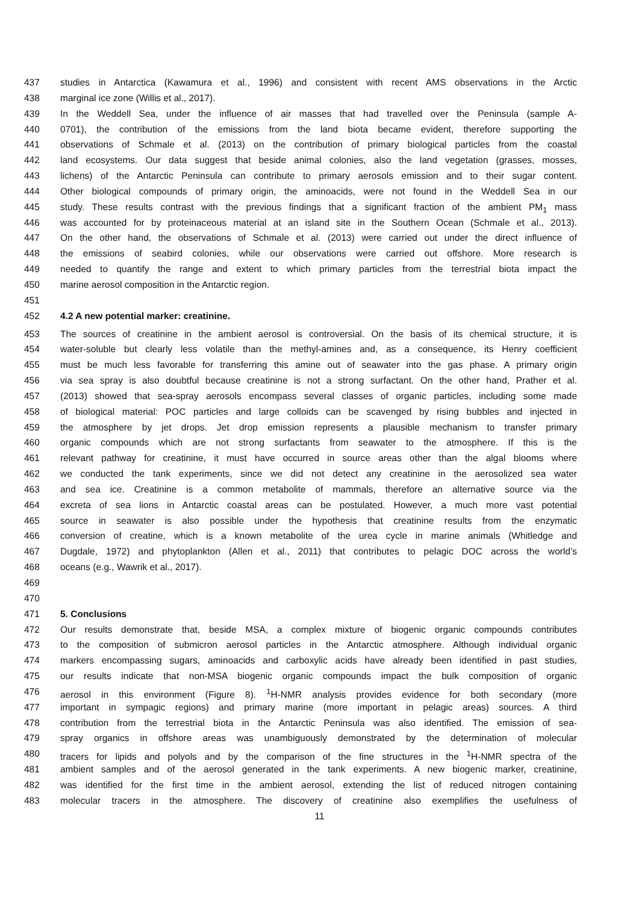437 studies in Antarctica (Kawamura et al., 1996) and consistent with recent AMS observations in the Arctic
438 marginal ice zone (Willis et al., 2017).
439 In the Weddell Sea, under the influence of air masses that had travelled over the Peninsula (sample A-
440 0701), the contribution of the emissions from the land biota became evident, therefore supporting the
441 observations of Schmale et al. (2013) on the contribution of primary biological particles from the coastal
442 land ecosystems. Our data suggest that beside animal colonies, also the land vegetation (grasses, mosses,
443 lichens) of the Antarctic Peninsula can contribute to primary aerosols emission and to their sugar content.
444 Other biological compounds of primary origin, the aminoacids, were not found in the Weddell Sea in our
445 study. These results contrast with the previous findings that a significant fraction of the ambient PM<sub>1</sub> mass
446 was accounted for by proteinaceous material at an island site in the Southern Ocean (Schmale et al., 2013).
447 On the other hand, the observations of Schmale et al. (2013) were carried out under the direct influence of
448 the emissions of seabird colonies, while our observations were carried out offshore. More research is
449 needed to quantify the range and extent to which primary particles from the terrestrial biota impact the
450 marine aerosol composition in the Antarctic region.
451
452 4.2 A new potential marker: creatinine.
453 The sources of creatinine in the ambient aerosol is controversial. On the basis of its chemical structure, it is
454 water-soluble but clearly less volatile than the methyl-amines and, as a consequence, its Henry coefficient
455 must be much less favorable for transferring this amine out of seawater into the gas phase. A primary origin
456 via sea spray is also doubtful because creatinine is not a strong surfactant. On the other hand, Prather et al.
457 (2013) showed that sea-spray aerosols encompass several classes of organic particles, including some made
458 of biological material: POC particles and large colloids can be scavenged by rising bubbles and injected in
459 the atmosphere by jet drops. Jet drop emission represents a plausible mechanism to transfer primary
460 organic compounds which are not strong surfactants from seawater to the atmosphere. If this is the
461 relevant pathway for creatinine, it must have occurred in source areas other than the algal blooms where
462 we conducted the tank experiments, since we did not detect any creatinine in the aerosolized sea water
463 and sea ice. Creatinine is a common metabolite of mammals, therefore an alternative source via the
464 excreta of sea lions in Antarctic coastal areas can be postulated. However, a much more vast potential
465 source in seawater is also possible under the hypothesis that creatinine results from the enzymatic
466 conversion of creatine, which is a known metabolite of the urea cycle in marine animals (Whitledge and
467 Dugdale, 1972) and phytoplankton (Allen et al., 2011) that contributes to pelagic DOC across the world’s
468 oceans (e.g., Wawrik et al., 2017).
469
470
471 5. Conclusions
472 Our results demonstrate that, beside MSA, a complex mixture of biogenic organic compounds contributes
473 to the composition of submicron aerosol particles in the Antarctic atmosphere. Although individual organic
474 markers encompassing sugars, aminoacids and carboxylic acids have already been identified in past studies,
475 our results indicate that non-MSA biogenic organic compounds impact the bulk composition of organic
476 aerosol in this environment (Figure 8). <sup>1</sup>H-NMR analysis provides evidence for both secondary (more
477 important in sympagic regions) and primary marine (more important in pelagic areas) sources. A third
478 contribution from the terrestrial biota in the Antarctic Peninsula was also identified. The emission of sea-
479 spray organics in offshore areas was unambiguously demonstrated by the determination of molecular
480 tracers for lipids and polyols and by the comparison of the fine structures in the <sup>1</sup>H-NMR spectra of the
481 ambient samples and of the aerosol generated in the tank experiments. A new biogenic marker, creatinine,
482 was identified for the first time in the ambient aerosol, extending the list of reduced nitrogen containing
483 molecular tracers in the atmosphere. The discovery of creatinine also exemplifies the usefulness of
11